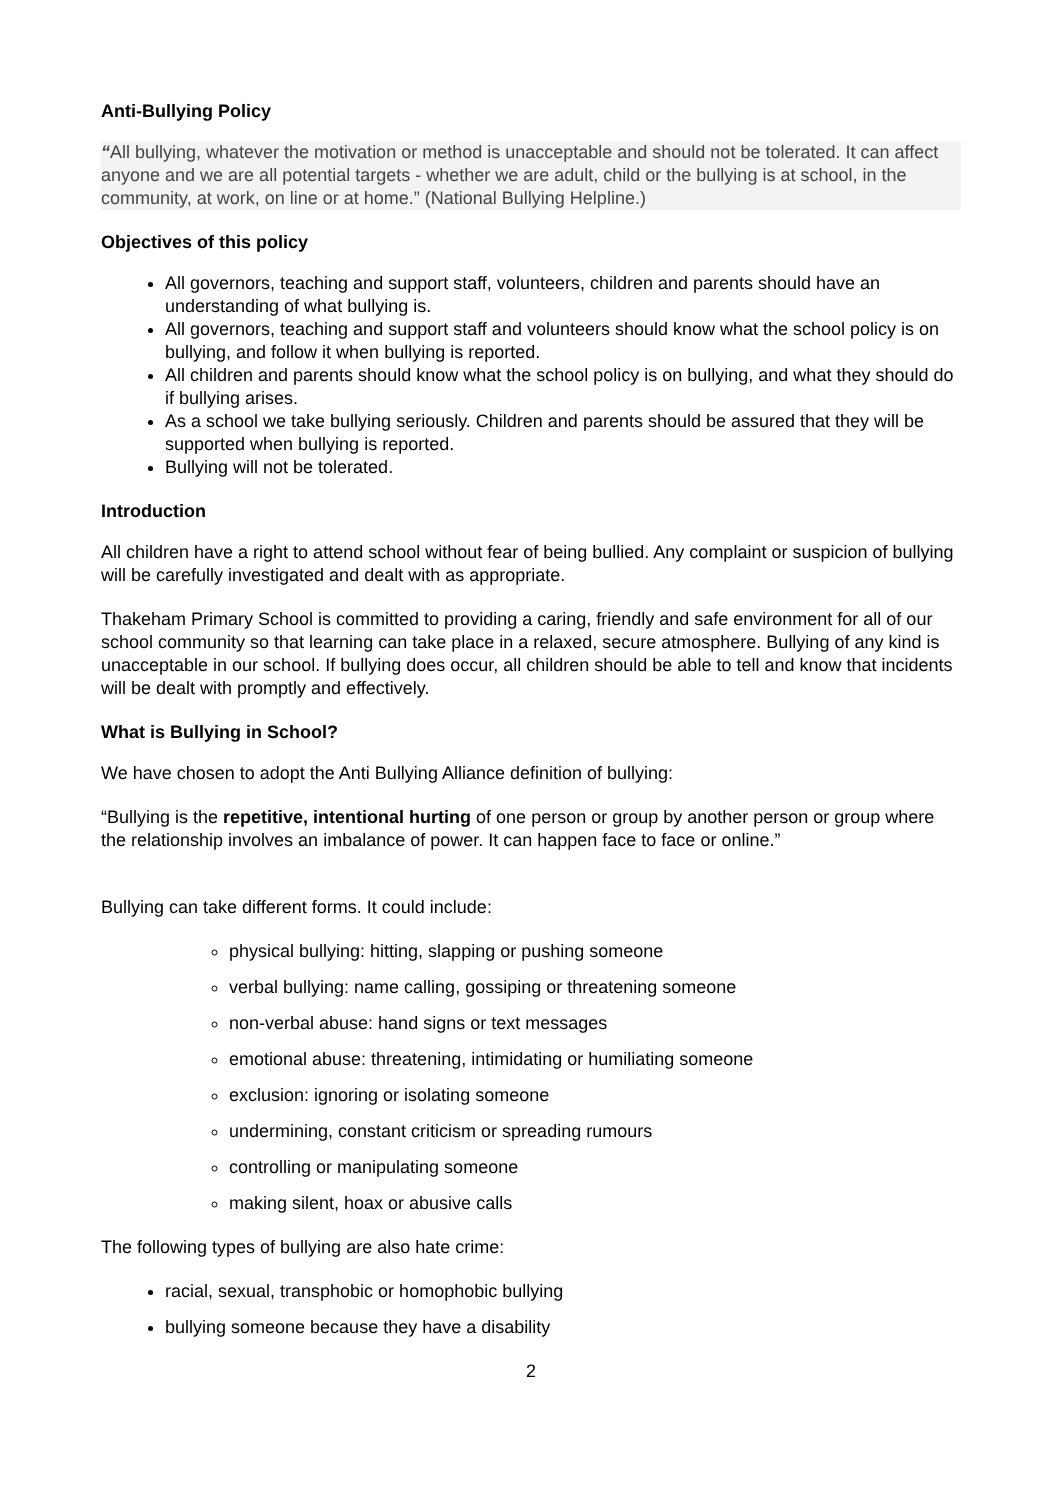Anti-Bullying Policy
“All bullying, whatever the motivation or method is unacceptable and should not be tolerated. It can affect anyone and we are all potential targets - whether we are adult, child or the bullying is at school, in the community, at work, on line or at home.” (National Bullying Helpline.)
Objectives of this policy
All governors, teaching and support staff, volunteers, children and parents should have an understanding of what bullying is.
All governors, teaching and support staff and volunteers should know what the school policy is on bullying, and follow it when bullying is reported.
All children and parents should know what the school policy is on bullying, and what they should do if bullying arises.
As a school we take bullying seriously. Children and parents should be assured that they will be supported when bullying is reported.
Bullying will not be tolerated.
Introduction
All children have a right to attend school without fear of being bullied. Any complaint or suspicion of bullying will be carefully investigated and dealt with as appropriate.
Thakeham Primary School is committed to providing a caring, friendly and safe environment for all of our school community so that learning can take place in a relaxed, secure atmosphere. Bullying of any kind is unacceptable in our school. If bullying does occur, all children should be able to tell and know that incidents will be dealt with promptly and effectively.
What is Bullying in School?
We have chosen to adopt the Anti Bullying Alliance definition of bullying:
“Bullying is the repetitive, intentional hurting of one person or group by another person or group where the relationship involves an imbalance of power. It can happen face to face or online.”
Bullying can take different forms. It could include:
physical bullying: hitting, slapping or pushing someone
verbal bullying: name calling, gossiping or threatening someone
non-verbal abuse: hand signs or text messages
emotional abuse: threatening, intimidating or humiliating someone
exclusion: ignoring or isolating someone
undermining, constant criticism or spreading rumours
controlling or manipulating someone
making silent, hoax or abusive calls
The following types of bullying are also hate crime:
racial, sexual, transphobic or homophobic bullying
bullying someone because they have a disability
2